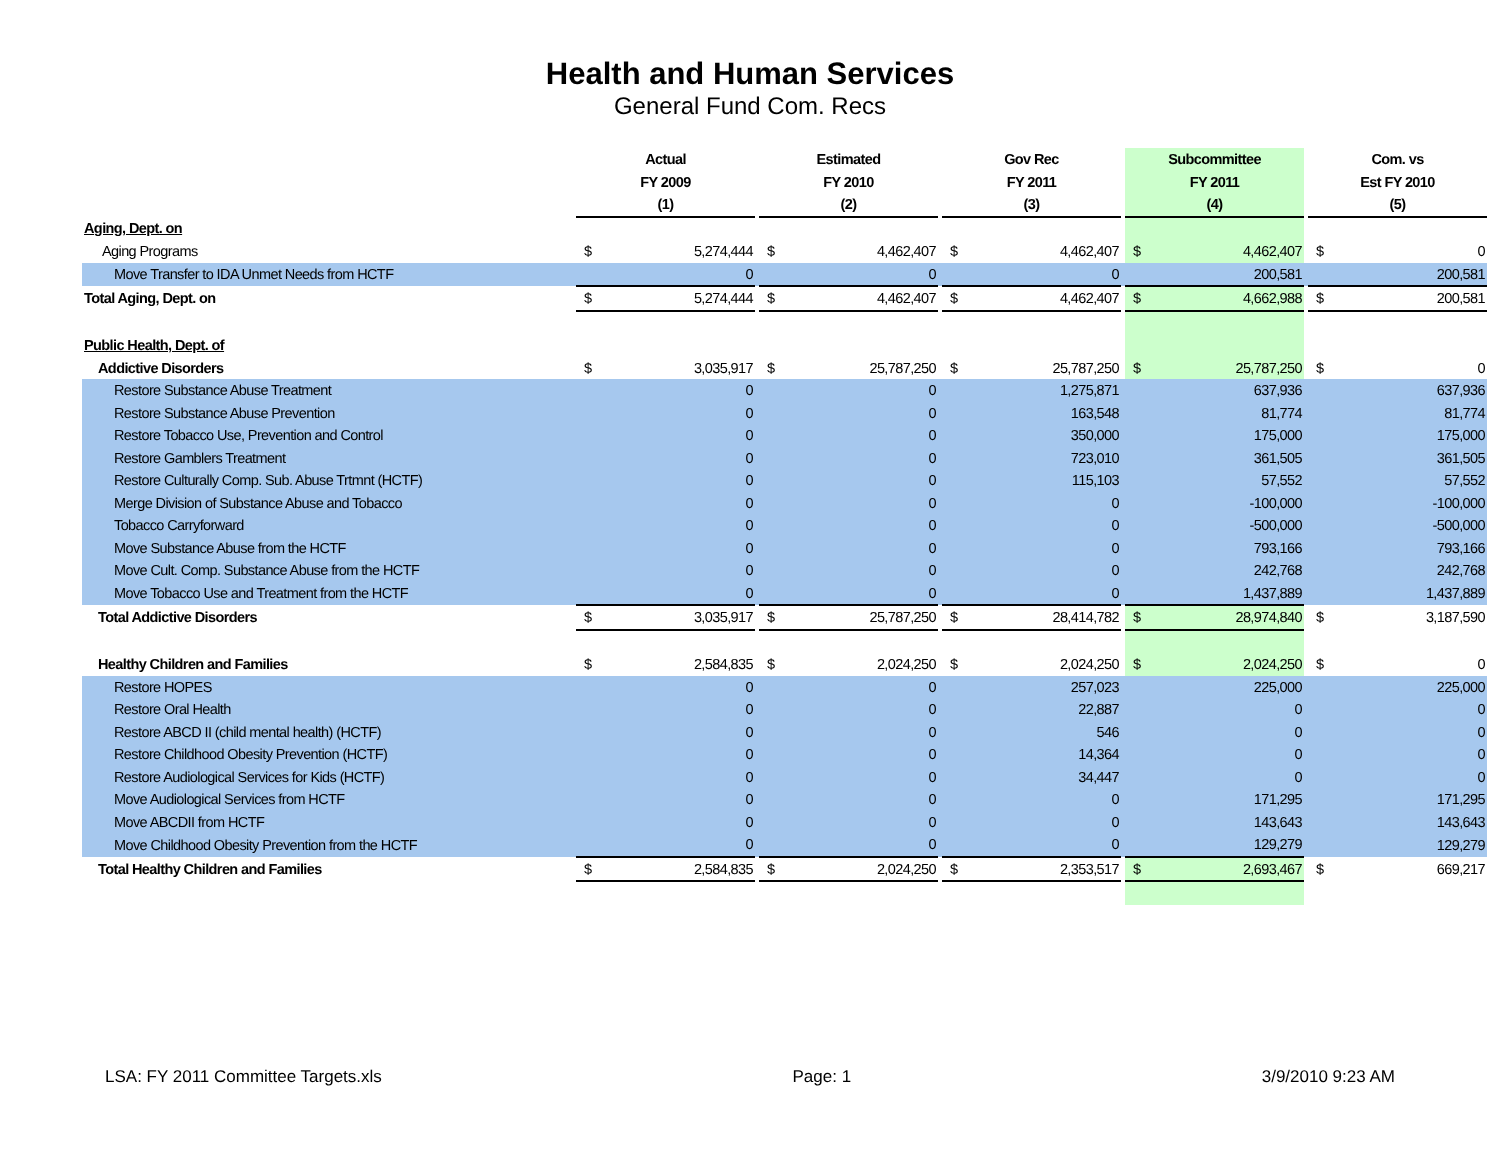Health and Human Services
General Fund Com. Recs
| | Actual | | | Estimated | | | Gov Rec | | | Subcommittee | | | Com. vs | |
| --- | --- | --- | --- | --- | --- | --- | --- | --- | --- | --- | --- | --- | --- | --- |
| | FY 2009 | | | FY 2010 | | | FY 2011 | | | FY 2011 | | | Est FY 2010 | |
| | (1) | | | (2) | | | (3) | | | (4) | | | (5) | |
| Aging, Dept. on | | | | | | | | | | | | | | |
| Aging Programs | $ | 5,274,444 | | $ | 4,462,407 | | $ | 4,462,407 | | $ | 4,462,407 | | $ | 0 |
| Move Transfer to IDA Unmet Needs from HCTF | | 0 | | | 0 | | | 0 | | | 200,581 | | | 200,581 |
| Total Aging, Dept. on | $ | 5,274,444 | | $ | 4,462,407 | | $ | 4,462,407 | | $ | 4,662,988 | | $ | 200,581 |
| Public Health, Dept. of | | | | | | | | | | | | | | |
| Addictive Disorders | $ | 3,035,917 | | $ | 25,787,250 | | $ | 25,787,250 | | $ | 25,787,250 | | $ | 0 |
| Restore Substance Abuse Treatment | | 0 | | | 0 | | | 1,275,871 | | | 637,936 | | | 637,936 |
| Restore Substance Abuse Prevention | | 0 | | | 0 | | | 163,548 | | | 81,774 | | | 81,774 |
| Restore Tobacco Use, Prevention and Control | | 0 | | | 0 | | | 350,000 | | | 175,000 | | | 175,000 |
| Restore Gamblers Treatment | | 0 | | | 0 | | | 723,010 | | | 361,505 | | | 361,505 |
| Restore Culturally Comp. Sub. Abuse Trtmnt (HCTF) | | 0 | | | 0 | | | 115,103 | | | 57,552 | | | 57,552 |
| Merge Division of Substance Abuse and Tobacco | | 0 | | | 0 | | | 0 | | | -100,000 | | | -100,000 |
| Tobacco Carryforward | | 0 | | | 0 | | | 0 | | | -500,000 | | | -500,000 |
| Move Substance Abuse from the HCTF | | 0 | | | 0 | | | 0 | | | 793,166 | | | 793,166 |
| Move Cult. Comp. Substance Abuse from the HCTF | | 0 | | | 0 | | | 0 | | | 242,768 | | | 242,768 |
| Move Tobacco Use and Treatment from the HCTF | | 0 | | | 0 | | | 0 | | | 1,437,889 | | | 1,437,889 |
| Total Addictive Disorders | $ | 3,035,917 | | $ | 25,787,250 | | $ | 28,414,782 | | $ | 28,974,840 | | $ | 3,187,590 |
| Healthy Children and Families | $ | 2,584,835 | | $ | 2,024,250 | | $ | 2,024,250 | | $ | 2,024,250 | | $ | 0 |
| Restore HOPES | | 0 | | | 0 | | | 257,023 | | | 225,000 | | | 225,000 |
| Restore Oral Health | | 0 | | | 0 | | | 22,887 | | | 0 | | | 0 |
| Restore ABCD II (child mental health) (HCTF) | | 0 | | | 0 | | | 546 | | | 0 | | | 0 |
| Restore Childhood Obesity Prevention (HCTF) | | 0 | | | 0 | | | 14,364 | | | 0 | | | 0 |
| Restore Audiological Services for Kids (HCTF) | | 0 | | | 0 | | | 34,447 | | | 0 | | | 0 |
| Move Audiological Services from HCTF | | 0 | | | 0 | | | 0 | | | 171,295 | | | 171,295 |
| Move ABCDII from HCTF | | 0 | | | 0 | | | 0 | | | 143,643 | | | 143,643 |
| Move Childhood Obesity Prevention from the HCTF | | 0 | | | 0 | | | 0 | | | 129,279 | | | 129,279 |
| Total Healthy Children and Families | $ | 2,584,835 | | $ | 2,024,250 | | $ | 2,353,517 | | $ | 2,693,467 | | $ | 669,217 |
LSA: FY 2011 Committee Targets.xls Page: 1 3/9/2010 9:23 AM